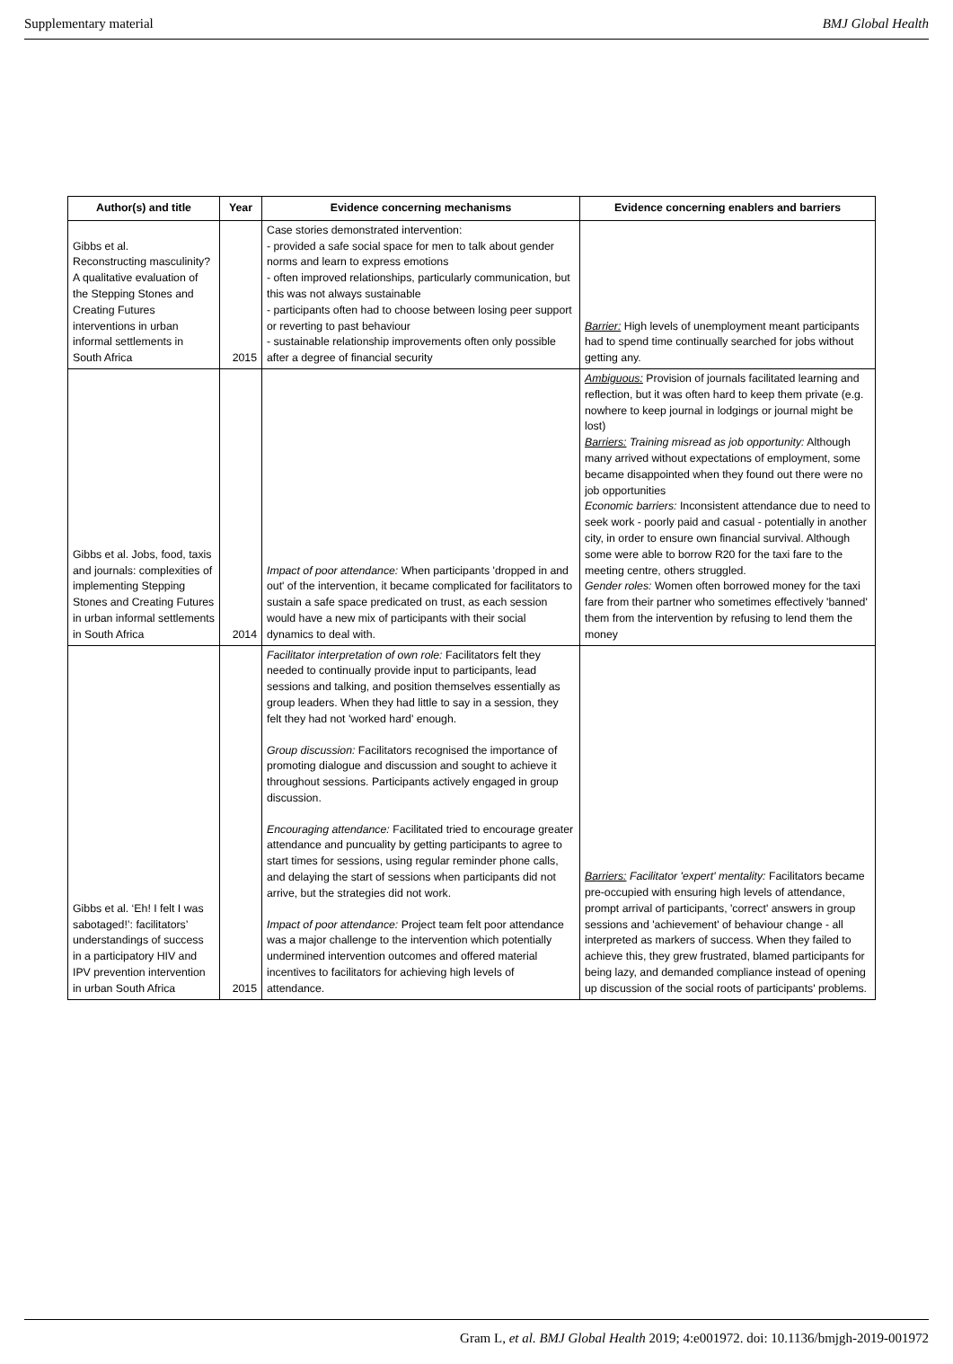Supplementary material BMJ Global Health
| Author(s) and title | Year | Evidence concerning mechanisms | Evidence concerning enablers and barriers |
| --- | --- | --- | --- |
| Gibbs et al. Reconstructing masculinity? A qualitative evaluation of the Stepping Stones and Creating Futures interventions in urban informal settlements in South Africa | 2015 | Case stories demonstrated intervention: - provided a safe social space for men to talk about gender norms and learn to express emotions - often improved relationships, particularly communication, but this was not always sustainable - participants often had to choose between losing peer support or reverting to past behaviour - sustainable relationship improvements often only possible after a degree of financial security | Barrier: High levels of unemployment meant participants had to spend time continually searched for jobs without getting any. |
| Gibbs et al. Jobs, food, taxis and journals: complexities of implementing Stepping Stones and Creating Futures in urban informal settlements in South Africa | 2014 | Impact of poor attendance: When participants 'dropped in and out' of the intervention, it became complicated for facilitators to sustain a safe space predicated on trust, as each session would have a new mix of participants with their social dynamics to deal with. | Ambiguous: Provision of journals facilitated learning and reflection, but it was often hard to keep them private (e.g. nowhere to keep journal in lodgings or journal might be lost) Barriers: Training misread as job opportunity: Although many arrived without expectations of employment, some became disappointed when they found out there were no job opportunities Economic barriers: Inconsistent attendance due to need to seek work - poorly paid and casual - potentially in another city, in order to ensure own financial survival. Although some were able to borrow R20 for the taxi fare to the meeting centre, others struggled. Gender roles: Women often borrowed money for the taxi fare from their partner who sometimes effectively 'banned' them from the intervention by refusing to lend them the money |
| Gibbs et al. ‘Eh! I felt I was sabotaged!’: facilitators’ understandings of success in a participatory HIV and IPV prevention intervention in urban South Africa | 2015 | Facilitator interpretation of own role: Facilitators felt they needed to continually provide input to participants, lead sessions and talking, and position themselves essentially as group leaders. When they had little to say in a session, they felt they had not 'worked hard' enough. Group discussion: Facilitators recognised the importance of promoting dialogue and discussion and sought to achieve it throughout sessions. Participants actively engaged in group discussion. Encouraging attendance: Facilitated tried to encourage greater attendance and puncuality by getting participants to agree to start times for sessions, using regular reminder phone calls, and delaying the start of sessions when participants did not arrive, but the strategies did not work. Impact of poor attendance: Project team felt poor attendance was a major challenge to the intervention which potentially undermined intervention outcomes and offered material incentives to facilitators for achieving high levels of attendance. | Barriers: Facilitator 'expert' mentality: Facilitators became pre-occupied with ensuring high levels of attendance, prompt arrival of participants, 'correct' answers in group sessions and 'achievement' of behaviour change - all interpreted as markers of success. When they failed to achieve this, they grew frustrated, blamed participants for being lazy, and demanded compliance instead of opening up discussion of the social roots of participants' problems. |
Gram L, et al. BMJ Global Health 2019; 4:e001972. doi: 10.1136/bmjgh-2019-001972